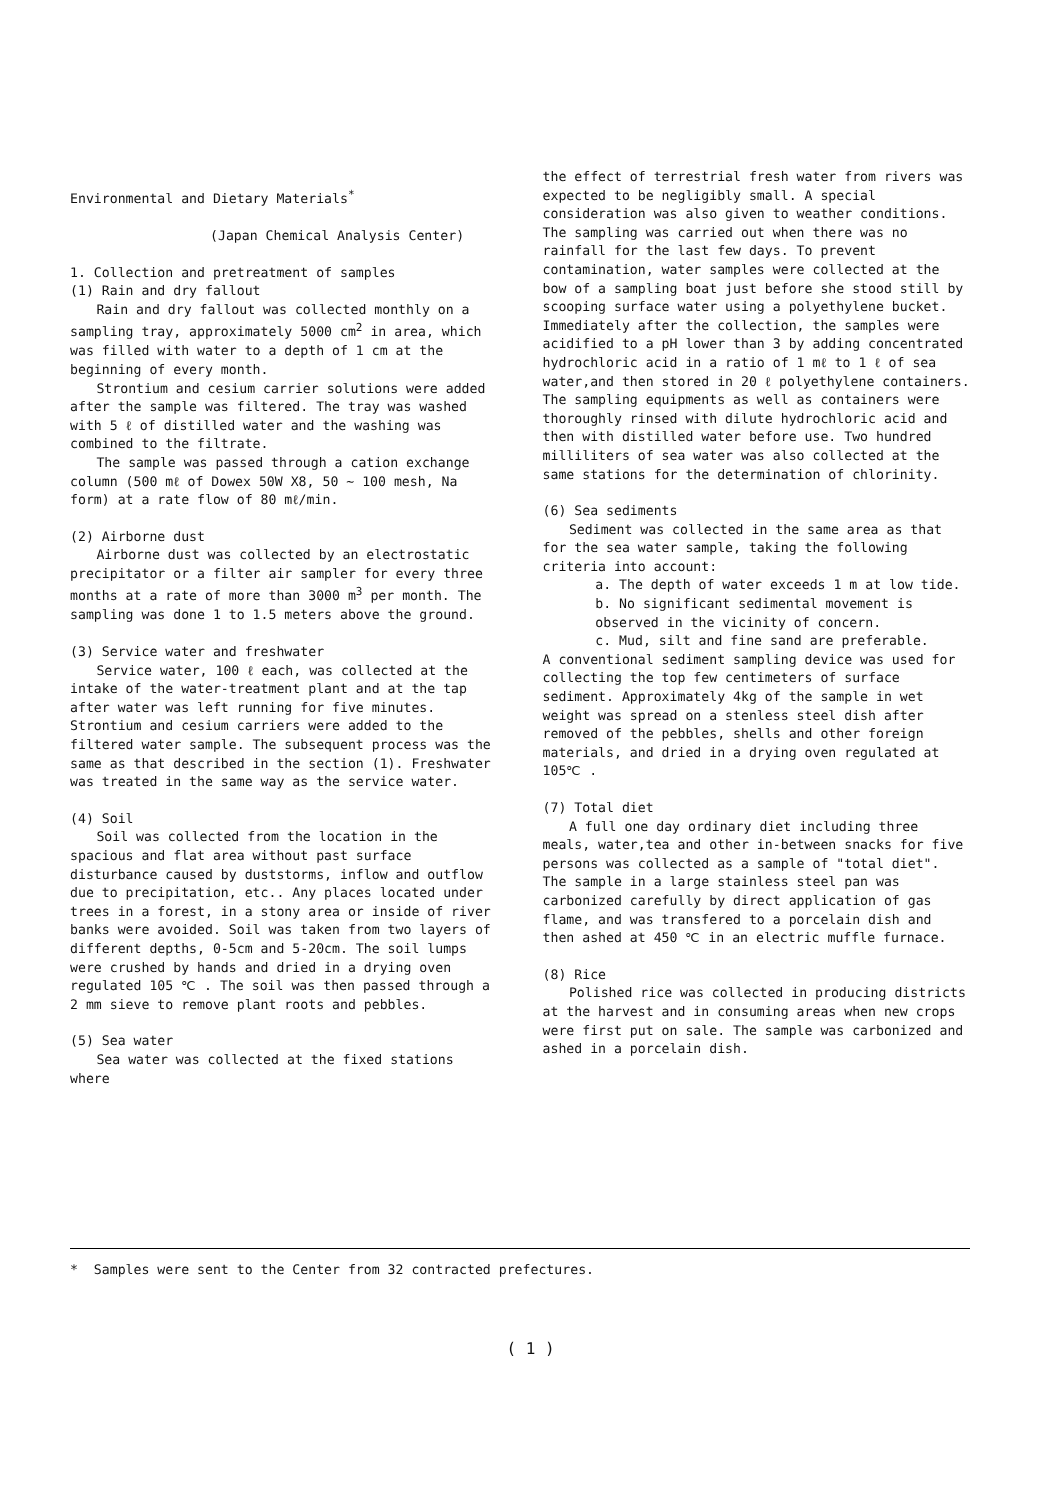Environmental and Dietary Materials<sup>*</sup>
(Japan Chemical Analysis Center)
1. Collection and pretreatment of samples
(1) Rain and dry fallout
Rain and dry fallout was collected monthly on a sampling tray, approximately 5000 cm<sup>2</sup> in area, which was filled with water to a depth of 1 cm at the beginning of every month.
Strontium and cesium carrier solutions were added after the sample was filtered. The tray was washed with 5 ℓ of distilled water and the washing was combined to the filtrate.
The sample was passed through a cation exchange column (500 mℓ of Dowex 50W X8, 50 ~ 100 mesh, Na form) at a rate flow of 80 mℓ/min.
(2) Airborne dust
Airborne dust was collected by an electrostatic precipitator or a filter air sampler for every three months at a rate of more than 3000 m<sup>3</sup> per month. The sampling was done 1 to 1.5 meters above the ground.
(3) Service water and freshwater
Service water, 100 ℓ each, was collected at the intake of the water-treatment plant and at the tap after water was left running for five minutes. Strontium and cesium carriers were added to the filtered water sample. The subsequent process was the same as that described in the section (1). Freshwater was treated in the same way as the service water.
(4) Soil
Soil was collected from the location in the spacious and flat area without past surface disturbance caused by duststorms, inflow and outflow due to precipitation, etc.. Any places located under trees in a forest, in a stony area or inside of river banks were avoided. Soil was taken from two layers of different depths, 0-5cm and 5-20cm. The soil lumps were crushed by hands and dried in a drying oven regulated 105 ℃ . The soil was then passed through a 2 mm sieve to remove plant roots and pebbles.
(5) Sea water
Sea water was collected at the fixed stations where
the effect of terrestrial fresh water from rivers was expected to be negligibly small. A special consideration was also given to weather conditions. The sampling was carried out when there was no rainfall for the last few days. To prevent contamination, water samples were collected at the bow of a sampling boat just before she stood still by scooping surface water using a polyethylene bucket. Immediately after the collection, the samples were acidified to a pH lower than 3 by adding concentrated hydrochloric acid in a ratio of 1 mℓ to 1 ℓ of sea water,and then stored in 20 ℓ polyethylene containers. The sampling equipments as well as containers were thoroughly rinsed with dilute hydrochloric acid and then with distilled water before use. Two hundred milliliters of sea water was also collected at the same stations for the determination of chlorinity.
(6) Sea sediments
Sediment was collected in the same area as that for the sea water sample, taking the following criteria into account:
a. The depth of water exceeds 1 m at low tide.
b. No significant sedimental movement is observed in the vicinity of concern.
c. Mud, silt and fine sand are preferable.
A conventional sediment sampling device was used for collecting the top few centimeters of surface sediment. Approximately 4kg of the sample in wet weight was spread on a stenless steel dish after removed of the pebbles, shells and other foreign materials, and dried in a drying oven regulated at 105℃ .
(7) Total diet
A full one day ordinary diet including three meals, water,tea and other in-between snacks for five persons was collected as a sample of "total diet". The sample in a large stainless steel pan was carbonized carefully by direct application of gas flame, and was transfered to a porcelain dish and then ashed at 450 ℃ in an electric muffle furnace.
(8) Rice
Polished rice was collected in producing districts at the harvest and in consuming areas when new crops were first put on sale. The sample was carbonized and ashed in a porcelain dish.
* Samples were sent to the Center from 32 contracted prefectures.
( 1 )